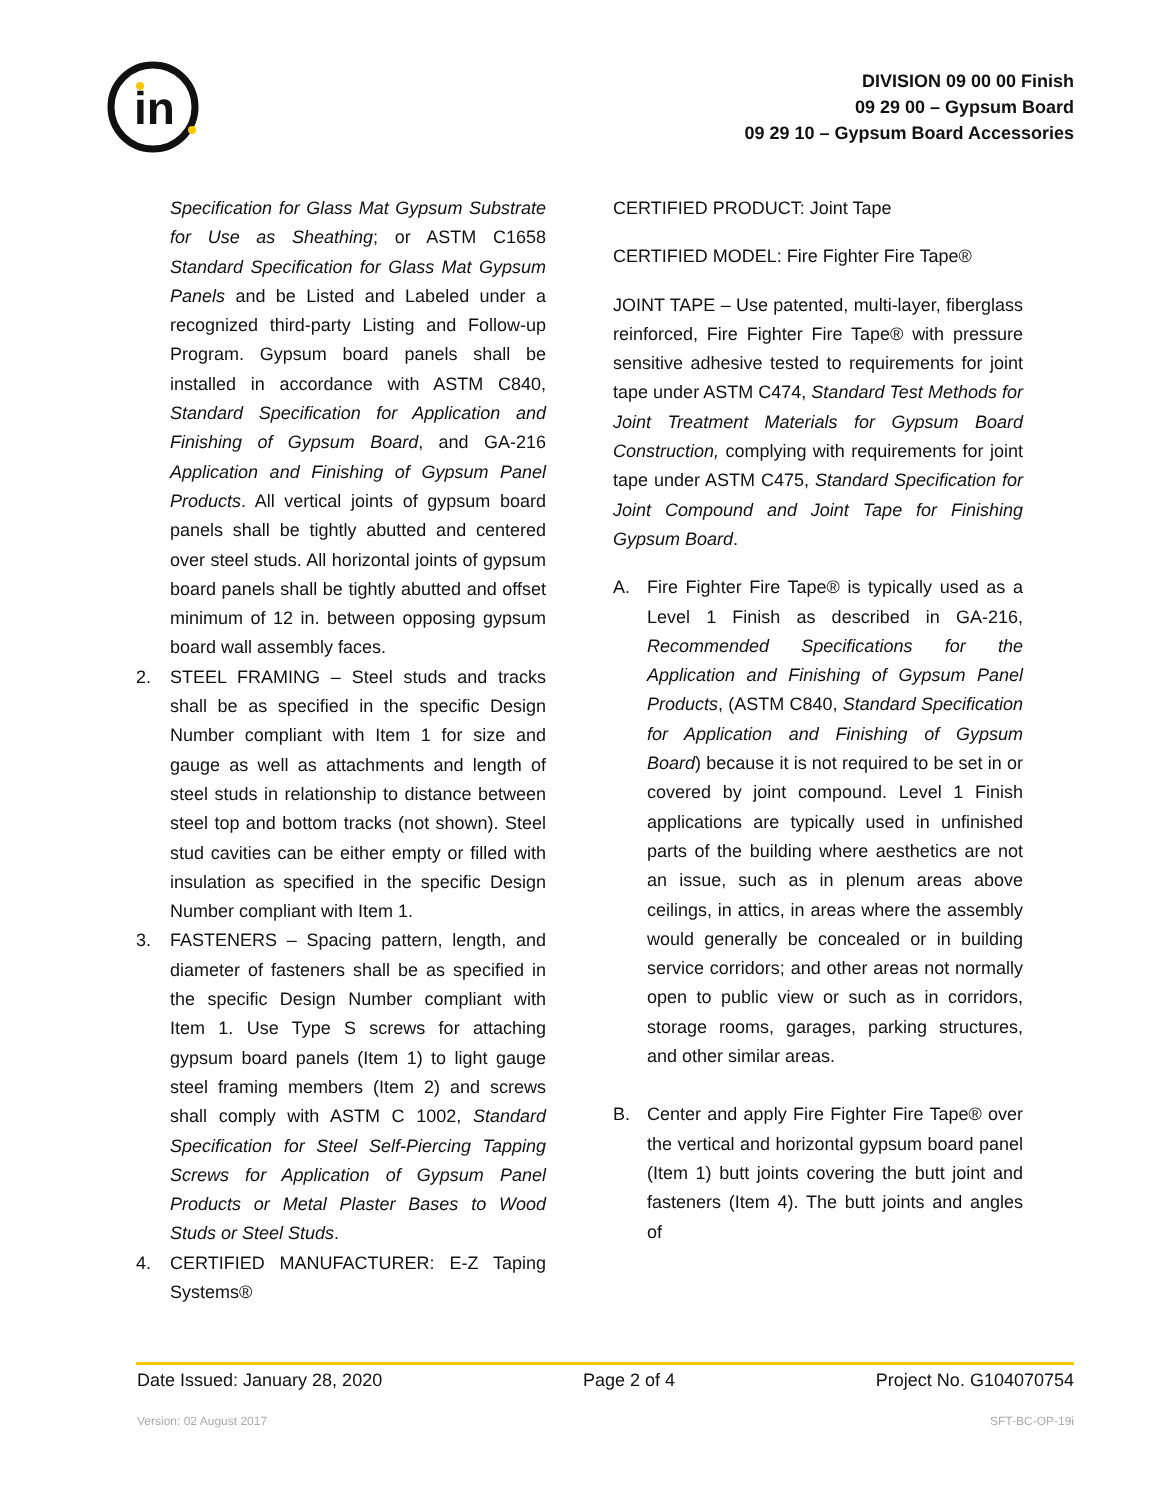in
DIVISION 09 00 00 Finish
09 29 00 – Gypsum Board
09 29 10 – Gypsum Board Accessories
Specification for Glass Mat Gypsum Substrate for Use as Sheathing; or ASTM C1658 Standard Specification for Glass Mat Gypsum Panels and be Listed and Labeled under a recognized third-party Listing and Follow-up Program. Gypsum board panels shall be installed in accordance with ASTM C840, Standard Specification for Application and Finishing of Gypsum Board, and GA-216 Application and Finishing of Gypsum Panel Products. All vertical joints of gypsum board panels shall be tightly abutted and centered over steel studs. All horizontal joints of gypsum board panels shall be tightly abutted and offset minimum of 12 in. between opposing gypsum board wall assembly faces.
2. STEEL FRAMING – Steel studs and tracks shall be as specified in the specific Design Number compliant with Item 1 for size and gauge as well as attachments and length of steel studs in relationship to distance between steel top and bottom tracks (not shown). Steel stud cavities can be either empty or filled with insulation as specified in the specific Design Number compliant with Item 1.
3. FASTENERS – Spacing pattern, length, and diameter of fasteners shall be as specified in the specific Design Number compliant with Item 1. Use Type S screws for attaching gypsum board panels (Item 1) to light gauge steel framing members (Item 2) and screws shall comply with ASTM C 1002, Standard Specification for Steel Self-Piercing Tapping Screws for Application of Gypsum Panel Products or Metal Plaster Bases to Wood Studs or Steel Studs.
4. CERTIFIED MANUFACTURER: E-Z Taping Systems®
CERTIFIED PRODUCT: Joint Tape
CERTIFIED MODEL: Fire Fighter Fire Tape®
JOINT TAPE – Use patented, multi-layer, fiberglass reinforced, Fire Fighter Fire Tape® with pressure sensitive adhesive tested to requirements for joint tape under ASTM C474, Standard Test Methods for Joint Treatment Materials for Gypsum Board Construction, complying with requirements for joint tape under ASTM C475, Standard Specification for Joint Compound and Joint Tape for Finishing Gypsum Board.
A. Fire Fighter Fire Tape® is typically used as a Level 1 Finish as described in GA-216, Recommended Specifications for the Application and Finishing of Gypsum Panel Products, (ASTM C840, Standard Specification for Application and Finishing of Gypsum Board) because it is not required to be set in or covered by joint compound. Level 1 Finish applications are typically used in unfinished parts of the building where aesthetics are not an issue, such as in plenum areas above ceilings, in attics, in areas where the assembly would generally be concealed or in building service corridors; and other areas not normally open to public view or such as in corridors, storage rooms, garages, parking structures, and other similar areas.
B. Center and apply Fire Fighter Fire Tape® over the vertical and horizontal gypsum board panel (Item 1) butt joints covering the butt joint and fasteners (Item 4). The butt joints and angles of
Date Issued: January 28, 2020 Page 2 of 4 Project No. G104070754
Version: 02 August 2017 SFT-BC-OP-19i